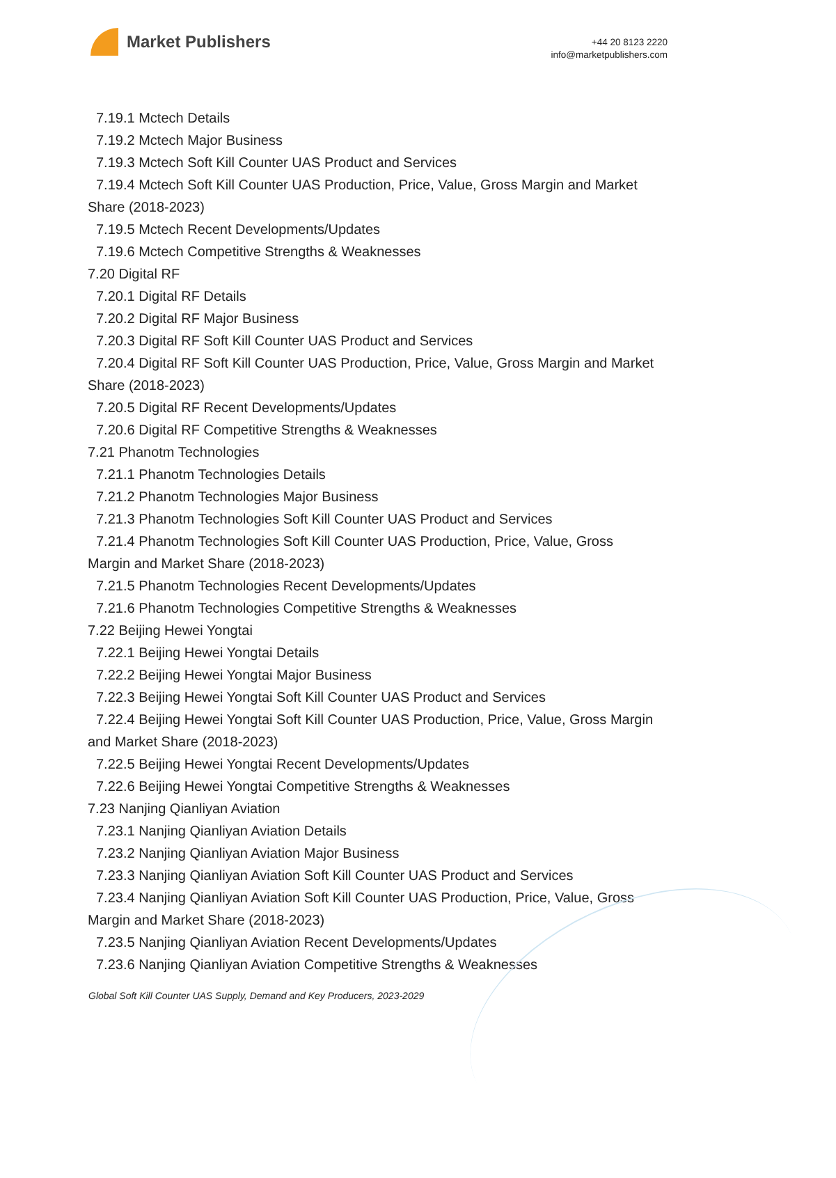Market Publishers
+44 20 8123 2220
info@marketpublishers.com
7.19.1 Mctech Details
7.19.2 Mctech Major Business
7.19.3 Mctech Soft Kill Counter UAS Product and Services
7.19.4 Mctech Soft Kill Counter UAS Production, Price, Value, Gross Margin and Market Share (2018-2023)
7.19.5 Mctech Recent Developments/Updates
7.19.6 Mctech Competitive Strengths & Weaknesses
7.20 Digital RF
7.20.1 Digital RF Details
7.20.2 Digital RF Major Business
7.20.3 Digital RF Soft Kill Counter UAS Product and Services
7.20.4 Digital RF Soft Kill Counter UAS Production, Price, Value, Gross Margin and Market Share (2018-2023)
7.20.5 Digital RF Recent Developments/Updates
7.20.6 Digital RF Competitive Strengths & Weaknesses
7.21 Phanotm Technologies
7.21.1 Phanotm Technologies Details
7.21.2 Phanotm Technologies Major Business
7.21.3 Phanotm Technologies Soft Kill Counter UAS Product and Services
7.21.4 Phanotm Technologies Soft Kill Counter UAS Production, Price, Value, Gross Margin and Market Share (2018-2023)
7.21.5 Phanotm Technologies Recent Developments/Updates
7.21.6 Phanotm Technologies Competitive Strengths & Weaknesses
7.22 Beijing Hewei Yongtai
7.22.1 Beijing Hewei Yongtai Details
7.22.2 Beijing Hewei Yongtai Major Business
7.22.3 Beijing Hewei Yongtai Soft Kill Counter UAS Product and Services
7.22.4 Beijing Hewei Yongtai Soft Kill Counter UAS Production, Price, Value, Gross Margin and Market Share (2018-2023)
7.22.5 Beijing Hewei Yongtai Recent Developments/Updates
7.22.6 Beijing Hewei Yongtai Competitive Strengths & Weaknesses
7.23 Nanjing Qianliyan Aviation
7.23.1 Nanjing Qianliyan Aviation Details
7.23.2 Nanjing Qianliyan Aviation Major Business
7.23.3 Nanjing Qianliyan Aviation Soft Kill Counter UAS Product and Services
7.23.4 Nanjing Qianliyan Aviation Soft Kill Counter UAS Production, Price, Value, Gross Margin and Market Share (2018-2023)
7.23.5 Nanjing Qianliyan Aviation Recent Developments/Updates
7.23.6 Nanjing Qianliyan Aviation Competitive Strengths & Weaknesses
Global Soft Kill Counter UAS Supply, Demand and Key Producers, 2023-2029